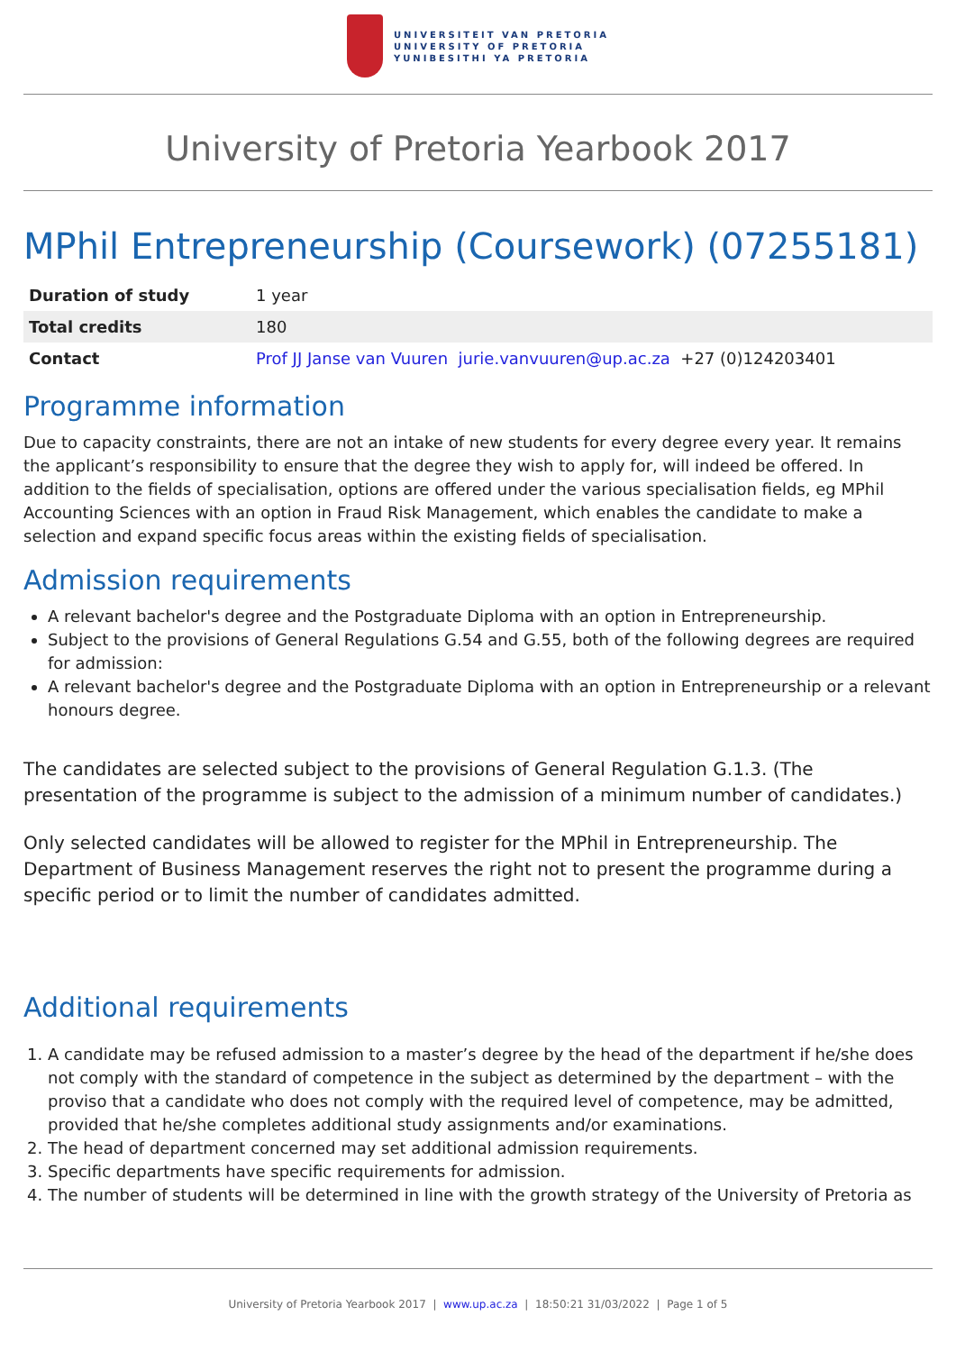UNIVERSITEIT VAN PRETORIA
UNIVERSITY OF PRETORIA
YUNIBESITHI YA PRETORIA
University of Pretoria Yearbook 2017
MPhil Entrepreneurship (Coursework) (07255181)
| Duration of study | 1 year |
| Total credits | 180 |
| Contact | Prof JJ Janse van Vuuren jurie.vanvuuren@up.ac.za +27 (0)124203401 |
Programme information
Due to capacity constraints, there are not an intake of new students for every degree every year. It remains the applicant’s responsibility to ensure that the degree they wish to apply for, will indeed be offered. In addition to the fields of specialisation, options are offered under the various specialisation fields, eg MPhil Accounting Sciences with an option in Fraud Risk Management, which enables the candidate to make a selection and expand specific focus areas within the existing fields of specialisation.
Admission requirements
A relevant bachelor's degree and the Postgraduate Diploma with an option in Entrepreneurship.
Subject to the provisions of General Regulations G.54 and G.55, both of the following degrees are required for admission:
A relevant bachelor's degree and the Postgraduate Diploma with an option in Entrepreneurship or a relevant honours degree.
The candidates are selected subject to the provisions of General Regulation G.1.3. (The presentation of the programme is subject to the admission of a minimum number of candidates.)
Only selected candidates will be allowed to register for the MPhil in Entrepreneurship. The Department of Business Management reserves the right not to present the programme during a specific period or to limit the number of candidates admitted.
Additional requirements
1. A candidate may be refused admission to a master’s degree by the head of the department if he/she does not comply with the standard of competence in the subject as determined by the department – with the proviso that a candidate who does not comply with the required level of competence, may be admitted, provided that he/she completes additional study assignments and/or examinations.
2. The head of department concerned may set additional admission requirements.
3. Specific departments have specific requirements for admission.
4. The number of students will be determined in line with the growth strategy of the University of Pretoria as
University of Pretoria Yearbook 2017 | www.up.ac.za | 18:50:21 31/03/2022 | Page 1 of 5